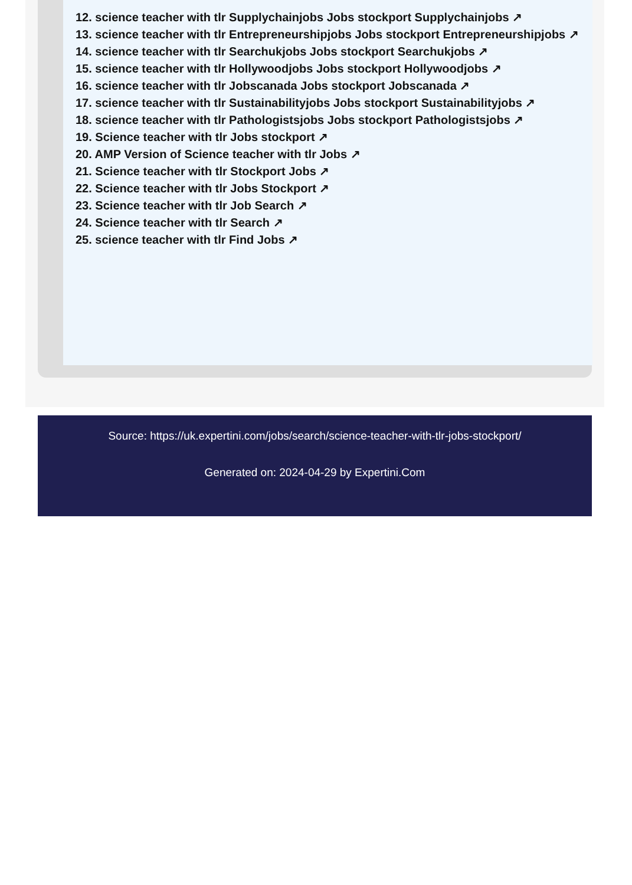12. science teacher with tlr Supplychainjobs Jobs stockport Supplychainjobs ↗
13. science teacher with tlr Entrepreneurshipjobs Jobs stockport Entrepreneurshipjobs ↗
14. science teacher with tlr Searchukjobs Jobs stockport Searchukjobs ↗
15. science teacher with tlr Hollywoodjobs Jobs stockport Hollywoodjobs ↗
16. science teacher with tlr Jobscanada Jobs stockport Jobscanada ↗
17. science teacher with tlr Sustainabilityjobs Jobs stockport Sustainabilityjobs ↗
18. science teacher with tlr Pathologistsjobs Jobs stockport Pathologistsjobs ↗
19. Science teacher with tlr Jobs stockport ↗
20. AMP Version of Science teacher with tlr Jobs ↗
21. Science teacher with tlr Stockport Jobs ↗
22. Science teacher with tlr Jobs Stockport ↗
23. Science teacher with tlr Job Search ↗
24. Science teacher with tlr Search ↗
25. science teacher with tlr Find Jobs ↗
Source: https://uk.expertini.com/jobs/search/science-teacher-with-tlr-jobs-stockport/
Generated on: 2024-04-29 by Expertini.Com